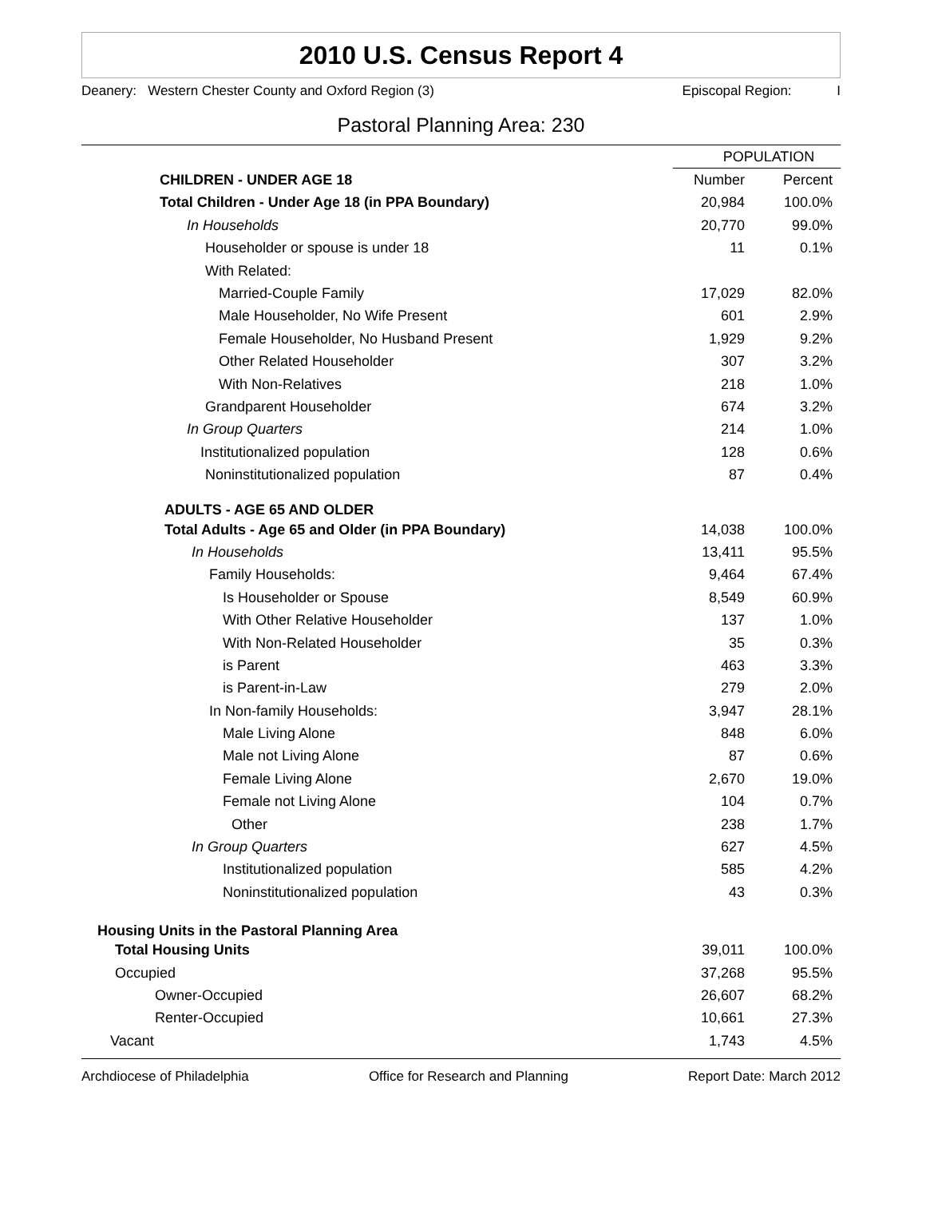2010 U.S. Census Report 4
Deanery: Western Chester County and Oxford Region (3) Episcopal Region: I
Pastoral Planning Area: 230
| | POPULATION | |
| --- | --- | --- |
| CHILDREN - UNDER AGE 18 | Number | Percent |
| Total Children - Under Age 18 (in PPA Boundary) | 20,984 | 100.0% |
| In Households | 20,770 | 99.0% |
| Householder or spouse is under 18 | 11 | 0.1% |
| With Related: | | |
| Married-Couple Family | 17,029 | 82.0% |
| Male Householder, No Wife Present | 601 | 2.9% |
| Female Householder, No Husband Present | 1,929 | 9.2% |
| Other Related Householder | 307 | 3.2% |
| With Non-Relatives | 218 | 1.0% |
| Grandparent Householder | 674 | 3.2% |
| In Group Quarters | 214 | 1.0% |
| Institutionalized population | 128 | 0.6% |
| Noninstitutionalized population | 87 | 0.4% |
| ADULTS - AGE 65 AND OLDER | | |
| Total Adults - Age 65 and Older (in PPA Boundary) | 14,038 | 100.0% |
| In Households | 13,411 | 95.5% |
| Family Households: | 9,464 | 67.4% |
| Is Householder or Spouse | 8,549 | 60.9% |
| With Other Relative Householder | 137 | 1.0% |
| With Non-Related Householder | 35 | 0.3% |
| is Parent | 463 | 3.3% |
| is Parent-in-Law | 279 | 2.0% |
| In Non-family Households: | 3,947 | 28.1% |
| Male Living Alone | 848 | 6.0% |
| Male not Living Alone | 87 | 0.6% |
| Female Living Alone | 2,670 | 19.0% |
| Female not Living Alone | 104 | 0.7% |
| Other | 238 | 1.7% |
| In Group Quarters | 627 | 4.5% |
| Institutionalized population | 585 | 4.2% |
| Noninstitutionalized population | 43 | 0.3% |
| Housing Units in the Pastoral Planning Area | | |
| Total Housing Units | 39,011 | 100.0% |
| Occupied | 37,268 | 95.5% |
| Owner-Occupied | 26,607 | 68.2% |
| Renter-Occupied | 10,661 | 27.3% |
| Vacant | 1,743 | 4.5% |
Archdiocese of Philadelphia Office for Research and Planning Report Date: March 2012